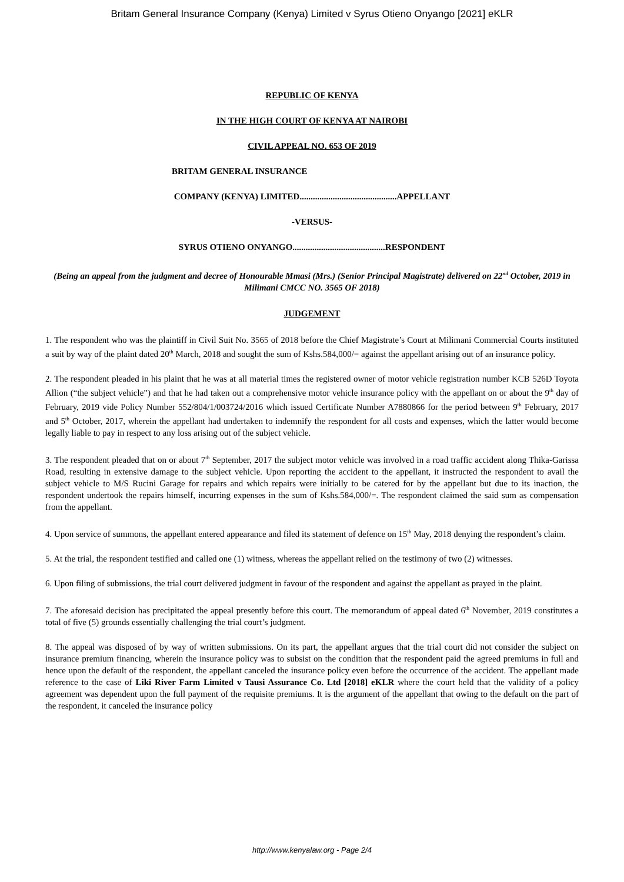Britam General Insurance Company (Kenya) Limited v Syrus Otieno Onyango [2021] eKLR
REPUBLIC OF KENYA
IN THE HIGH COURT OF KENYA AT NAIROBI
CIVIL APPEAL NO. 653 OF 2019
BRITAM GENERAL INSURANCE
COMPANY (KENYA) LIMITED............................................APPELLANT
-VERSUS-
SYRUS OTIENO ONYANGO..........................................RESPONDENT
(Being an appeal from the judgment and decree of Honourable Mmasi (Mrs.) (Senior Principal Magistrate) delivered on 22<sup>nd</sup> October, 2019 in Milimani CMCC NO. 3565 OF 2018)
JUDGEMENT
1. The respondent who was the plaintiff in Civil Suit No. 3565 of 2018 before the Chief Magistrate’s Court at Milimani Commercial Courts instituted a suit by way of the plaint dated 20<sup>th</sup> March, 2018 and sought the sum of Kshs.584,000/= against the appellant arising out of an insurance policy.
2. The respondent pleaded in his plaint that he was at all material times the registered owner of motor vehicle registration number KCB 526D Toyota Allion (“the subject vehicle”) and that he had taken out a comprehensive motor vehicle insurance policy with the appellant on or about the 9<sup>th</sup> day of February, 2019 vide Policy Number 552/804/1/003724/2016 which issued Certificate Number A7880866 for the period between 9<sup>th</sup> February, 2017 and 5<sup>th</sup> October, 2017, wherein the appellant had undertaken to indemnify the respondent for all costs and expenses, which the latter would become legally liable to pay in respect to any loss arising out of the subject vehicle.
3. The respondent pleaded that on or about 7<sup>th</sup> September, 2017 the subject motor vehicle was involved in a road traffic accident along Thika-Garissa Road, resulting in extensive damage to the subject vehicle. Upon reporting the accident to the appellant, it instructed the respondent to avail the subject vehicle to M/S Rucini Garage for repairs and which repairs were initially to be catered for by the appellant but due to its inaction, the respondent undertook the repairs himself, incurring expenses in the sum of Kshs.584,000/=. The respondent claimed the said sum as compensation from the appellant.
4. Upon service of summons, the appellant entered appearance and filed its statement of defence on 15<sup>th</sup> May, 2018 denying the respondent’s claim.
5. At the trial, the respondent testified and called one (1) witness, whereas the appellant relied on the testimony of two (2) witnesses.
6. Upon filing of submissions, the trial court delivered judgment in favour of the respondent and against the appellant as prayed in the plaint.
7. The aforesaid decision has precipitated the appeal presently before this court. The memorandum of appeal dated 6<sup>th</sup> November, 2019 constitutes a total of five (5) grounds essentially challenging the trial court’s judgment.
8. The appeal was disposed of by way of written submissions. On its part, the appellant argues that the trial court did not consider the subject on insurance premium financing, wherein the insurance policy was to subsist on the condition that the respondent paid the agreed premiums in full and hence upon the default of the respondent, the appellant canceled the insurance policy even before the occurrence of the accident. The appellant made reference to the case of Liki River Farm Limited v Tausi Assurance Co. Ltd [2018] eKLR where the court held that the validity of a policy agreement was dependent upon the full payment of the requisite premiums. It is the argument of the appellant that owing to the default on the part of the respondent, it canceled the insurance policy
http://www.kenyalaw.org - Page 2/4